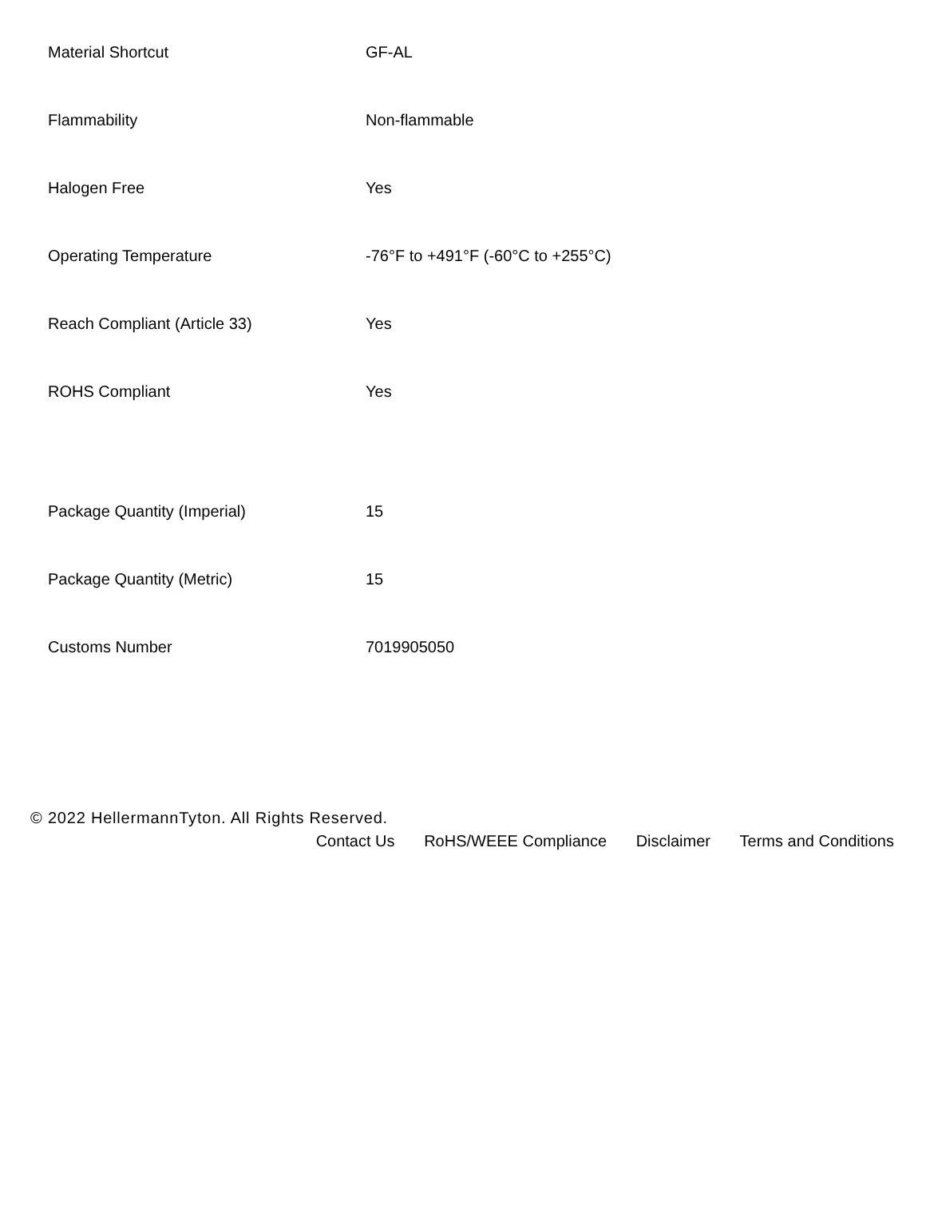| Material Shortcut | GF-AL |
| Flammability | Non-flammable |
| Halogen Free | Yes |
| Operating Temperature | -76°F to +491°F (-60°C to +255°C) |
| Reach Compliant (Article 33) | Yes |
| ROHS Compliant | Yes |
| Package Quantity (Imperial) | 15 |
| Package Quantity (Metric) | 15 |
| Customs Number | 7019905050 |
© 2022 HellermannTyton. All Rights Reserved.
Contact Us RoHS/WEEE Compliance Disclaimer Terms and Conditions